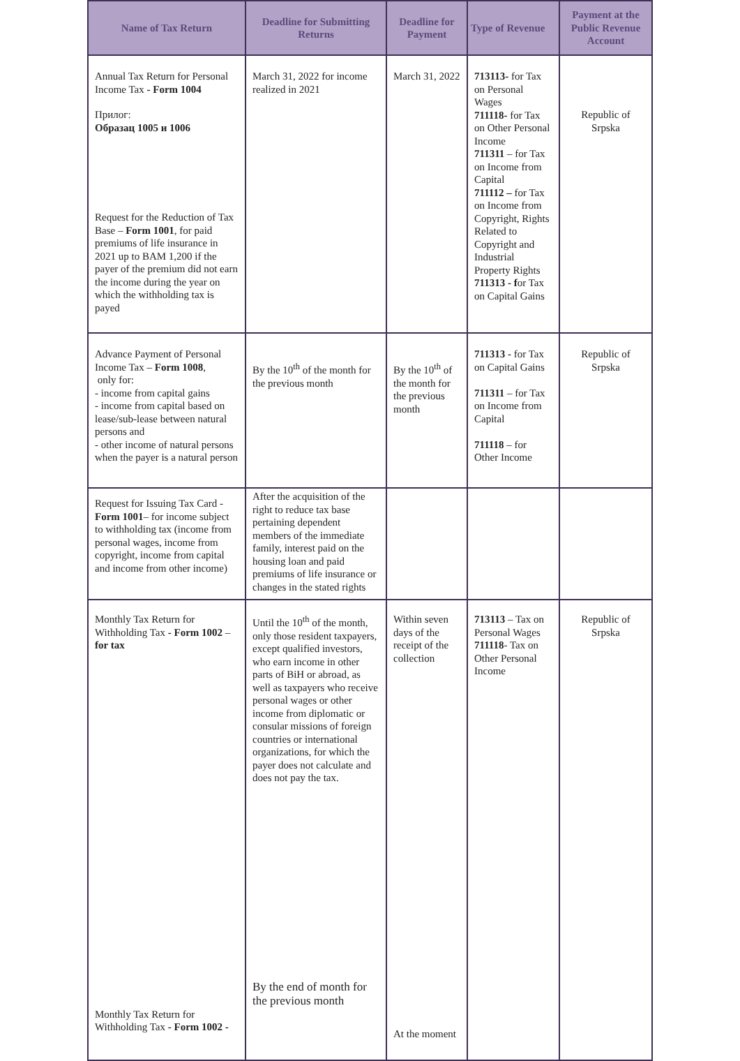| Name of Tax Return | Deadline for Submitting Returns | Deadline for Payment | Type of Revenue | Payment at the Public Revenue Account |
| --- | --- | --- | --- | --- |
| Annual Tax Return for Personal Income Tax - Form 1004 Прилог: Образац 1005 и 1006 Request for the Reduction of Tax Base – Form 1001 , for paid premiums of life insurance in 2021 up to BAM 1,200 if the payer of the premium did not earn the income during the year on which the withholding tax is payed | March 31, 2022 for income realized in 2021 | March 31, 2022 | 713113- for Tax on Personal Wages 711118- for Tax on Other Personal Income 711311 – for Tax on Income from Capital 711112 – for Tax on Income from Copyright, Rights Related to Copyright and Industrial Property Rights 711313 - f or Tax on Capital Gains | Republic of Srpska |
| Advance Payment of Personal Income Tax – Form 1008 , only for: - income from capital gains - income from capital based on lease/sub-lease between natural persons and - other income of natural persons when the payer is a natural person | By the 10<sup>th</sup> of the month for the previous month | By the 10<sup>th</sup> of the month for the previous month | 711313 - for Tax on Capital Gains 711311 – for Tax on Income from Capital 711118 – for Other Income | Republic of Srpska |
| Request for Issuing Tax Card - Form 1001 – for income subject to withholding tax (income from personal wages, income from copyright, income from capital and income from other income) | After the acquisition of the right to reduce tax base pertaining dependent members of the immediate family, interest paid on the housing loan and paid premiums of life insurance or changes in the stated rights | | | |
| Monthly Tax Return for Withholding Tax - Form 1002 – for tax Monthly Tax Return for Withholding Tax - Form 1002 - | Until the 10<sup>th</sup> of the month, only those resident taxpayers, except qualified investors, who earn income in other parts of BiH or abroad, as well as taxpayers who receive personal wages or other income from diplomatic or consular missions of foreign countries or international organizations, for which the payer does not calculate and does not pay the tax. By the end of month for the previous month | Within seven days of the receipt of the collection At the moment | 713113 – Tax on Personal Wages 711118 - Tax on Other Personal Income | Republic of Srpska |